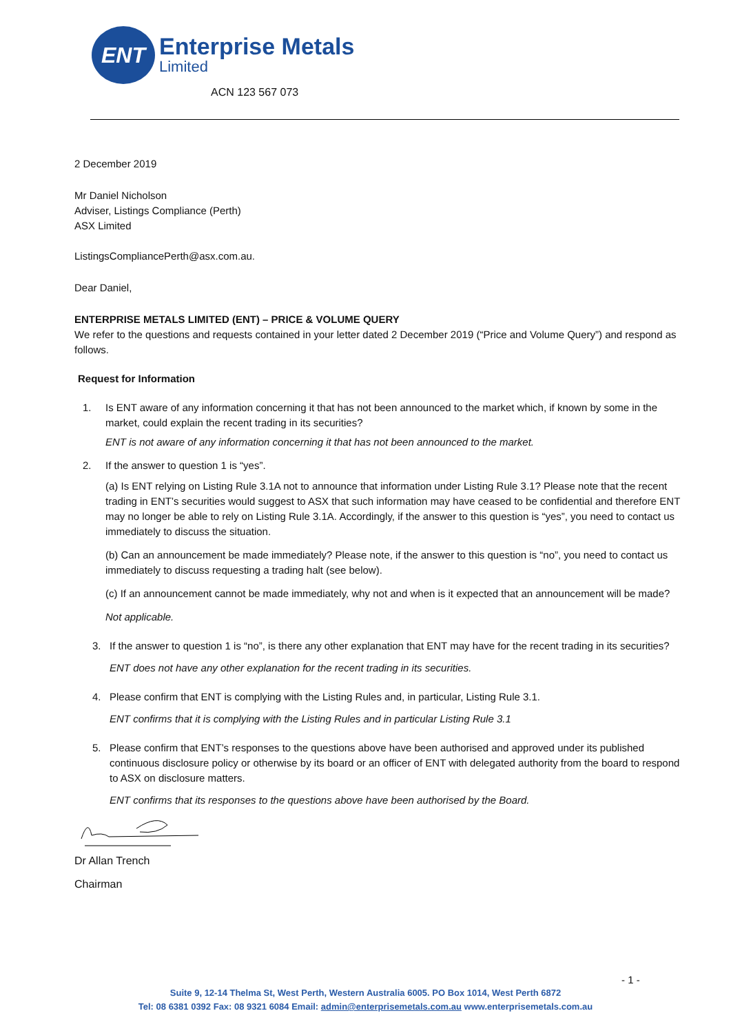ENT
Enterprise Metals
Limited
ACN 123 567 073
2 December 2019
Mr Daniel Nicholson
Adviser, Listings Compliance (Perth)
ASX Limited
ListingsCompliancePerth@asx.com.au.
Dear Daniel,
ENTERPRISE METALS LIMITED (ENT) – PRICE & VOLUME QUERY
We refer to the questions and requests contained in your letter dated 2 December 2019 (“Price and Volume Query”) and respond as follows.
Request for Information
1. Is ENT aware of any information concerning it that has not been announced to the market which, if known by some in the market, could explain the recent trading in its securities?
ENT is not aware of any information concerning it that has not been announced to the market.
2. If the answer to question 1 is “yes”.
(a) Is ENT relying on Listing Rule 3.1A not to announce that information under Listing Rule 3.1? Please note that the recent trading in ENT’s securities would suggest to ASX that such information may have ceased to be confidential and therefore ENT may no longer be able to rely on Listing Rule 3.1A. Accordingly, if the answer to this question is “yes”, you need to contact us immediately to discuss the situation.
(b) Can an announcement be made immediately? Please note, if the answer to this question is “no”, you need to contact us immediately to discuss requesting a trading halt (see below).
(c) If an announcement cannot be made immediately, why not and when is it expected that an announcement will be made?
Not applicable.
3. If the answer to question 1 is “no”, is there any other explanation that ENT may have for the recent trading in its securities?
ENT does not have any other explanation for the recent trading in its securities.
4. Please confirm that ENT is complying with the Listing Rules and, in particular, Listing Rule 3.1.
ENT confirms that it is complying with the Listing Rules and in particular Listing Rule 3.1
5. Please confirm that ENT’s responses to the questions above have been authorised and approved under its published continuous disclosure policy or otherwise by its board or an officer of ENT with delegated authority from the board to respond to ASX on disclosure matters.
ENT confirms that its responses to the questions above have been authorised by the Board.
Dr Allan Trench
Chairman
- 1 -
Suite 9, 12-14 Thelma St, West Perth, Western Australia 6005. PO Box 1014, West Perth 6872
Tel: 08 6381 0392 Fax: 08 9321 6084 Email: admin@enterprisemetals.com.au www.enterprisemetals.com.au